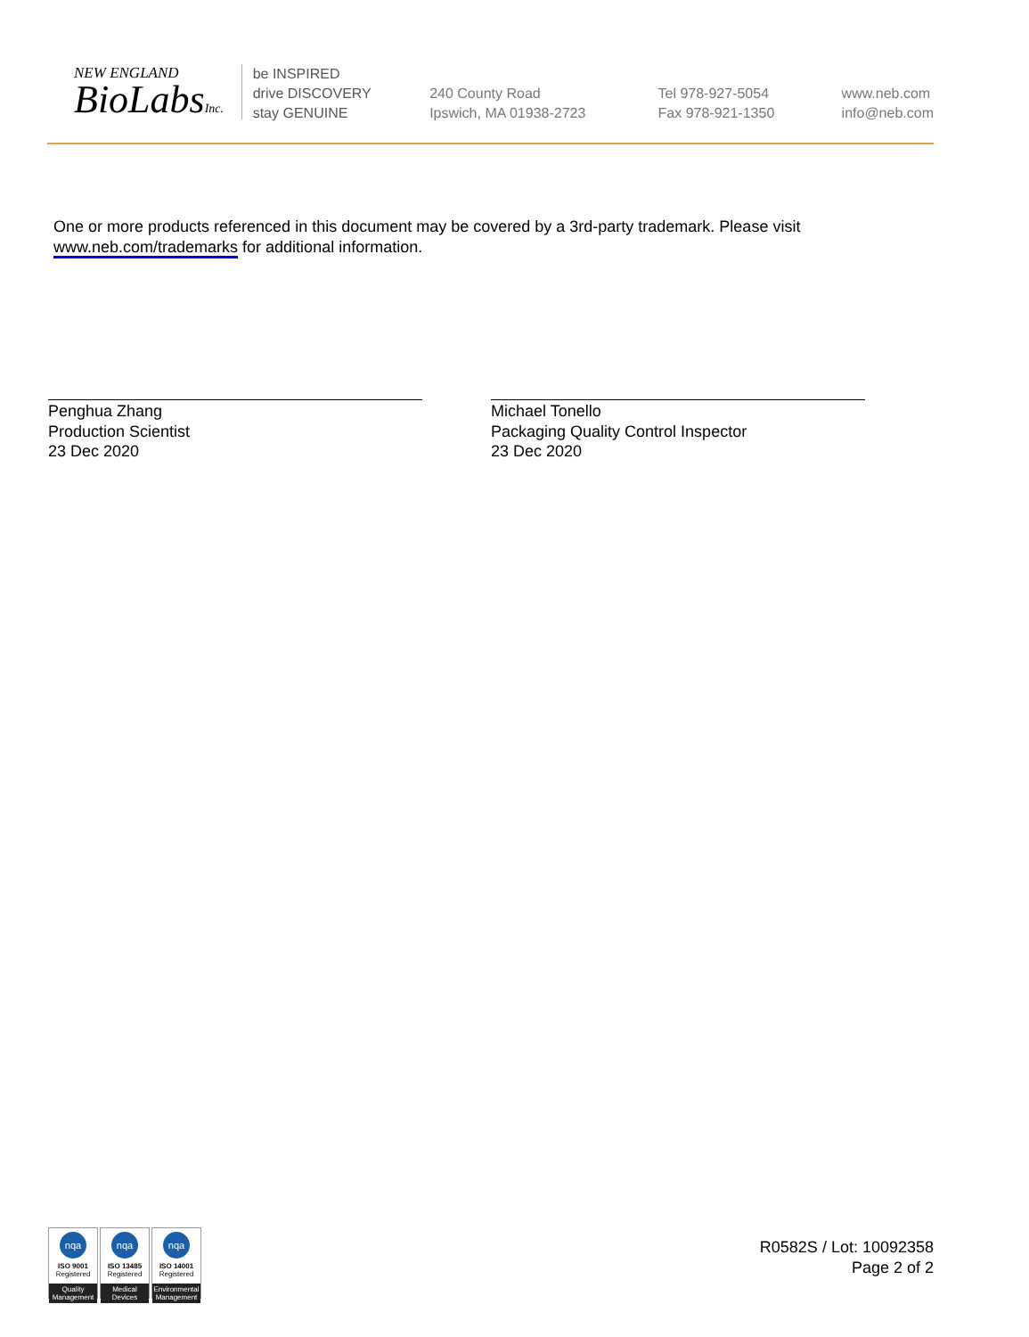NEW ENGLAND
BioLabsInc.
be INSPIRED
drive DISCOVERY
stay GENUINE
240 County Road
Ipswich, MA 01938-2723
Tel 978-927-5054
Fax 978-921-1350
www.neb.com
info@neb.com
One or more products referenced in this document may be covered by a 3rd-party trademark. Please visit
www.neb.com/trademarks for additional information.
Penghua Zhang
Production Scientist
23 Dec 2020
Michael Tonello
Packaging Quality Control Inspector
23 Dec 2020
nqa
ISO 9001
Registered
Quality Management
nqa
ISO 13485
Registered
Medical Devices
nqa
ISO 14001
Registered
Environmental Management
R0582S / Lot: 10092358
Page 2 of 2